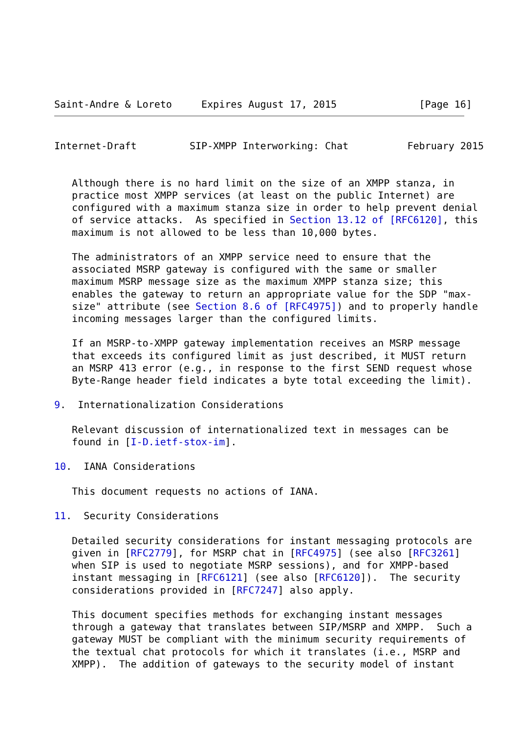Saint-Andre & Loreto     Expires August 17, 2015              [Page 16]
Internet-Draft         SIP-XMPP Interworking: Chat          February 2015


   Although there is no hard limit on the size of an XMPP stanza, in
   practice most XMPP services (at least on the public Internet) are
   configured with a maximum stanza size in order to help prevent denial
   of service attacks.  As specified in Section 13.12 of [RFC6120], this
   maximum is not allowed to be less than 10,000 bytes.

   The administrators of an XMPP service need to ensure that the
   associated MSRP gateway is configured with the same or smaller
   maximum MSRP message size as the maximum XMPP stanza size; this
   enables the gateway to return an appropriate value for the SDP "max-
   size" attribute (see Section 8.6 of [RFC4975]) and to properly handle
   incoming messages larger than the configured limits.

   If an MSRP-to-XMPP gateway implementation receives an MSRP message
   that exceeds its configured limit as just described, it MUST return
   an MSRP 413 error (e.g., in response to the first SEND request whose
   Byte-Range header field indicates a byte total exceeding the limit).

9.  Internationalization Considerations

   Relevant discussion of internationalized text in messages can be
   found in [I-D.ietf-stox-im].

10.  IANA Considerations

   This document requests no actions of IANA.

11.  Security Considerations

   Detailed security considerations for instant messaging protocols are
   given in [RFC2779], for MSRP chat in [RFC4975] (see also [RFC3261]
   when SIP is used to negotiate MSRP sessions), and for XMPP-based
   instant messaging in [RFC6121] (see also [RFC6120]).  The security
   considerations provided in [RFC7247] also apply.

   This document specifies methods for exchanging instant messages
   through a gateway that translates between SIP/MSRP and XMPP.  Such a
   gateway MUST be compliant with the minimum security requirements of
   the textual chat protocols for which it translates (i.e., MSRP and
   XMPP).  The addition of gateways to the security model of instant